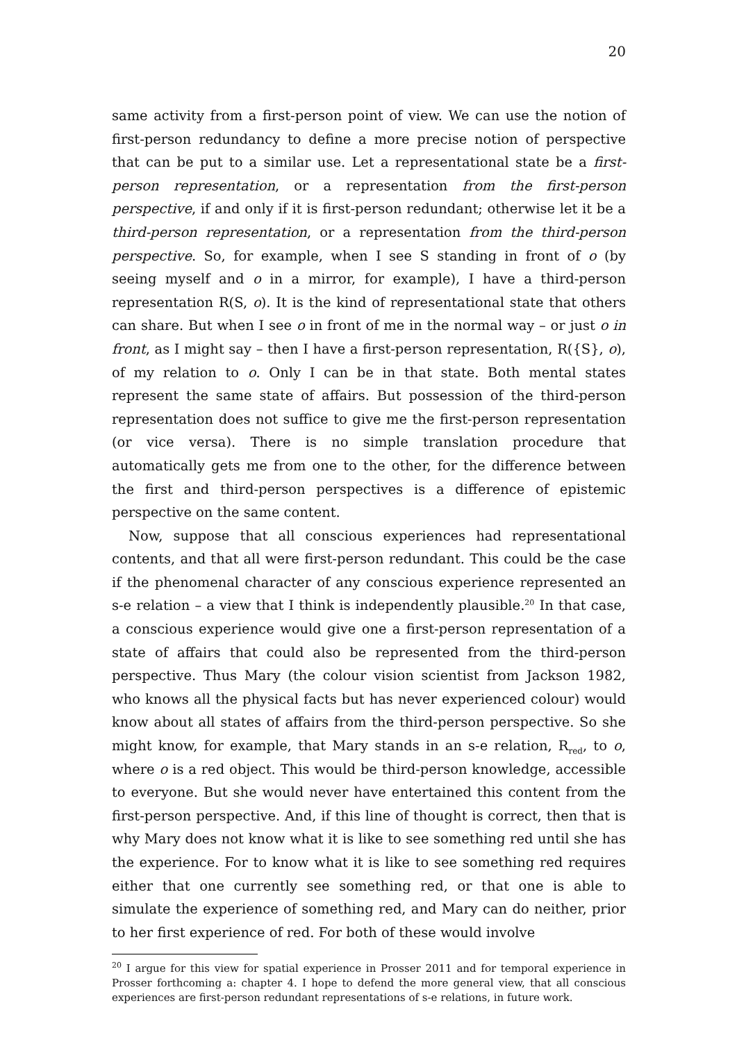20
same activity from a first-person point of view. We can use the notion of first-person redundancy to define a more precise notion of perspective that can be put to a similar use. Let a representational state be a first-person representation, or a representation from the first-person perspective, if and only if it is first-person redundant; otherwise let it be a third-person representation, or a representation from the third-person perspective. So, for example, when I see S standing in front of o (by seeing myself and o in a mirror, for example), I have a third-person representation R(S, o). It is the kind of representational state that others can share. But when I see o in front of me in the normal way – or just o in front, as I might say – then I have a first-person representation, R({S}, o), of my relation to o. Only I can be in that state. Both mental states represent the same state of affairs. But possession of the third-person representation does not suffice to give me the first-person representation (or vice versa). There is no simple translation procedure that automatically gets me from one to the other, for the difference between the first and third-person perspectives is a difference of epistemic perspective on the same content.
Now, suppose that all conscious experiences had representational contents, and that all were first-person redundant. This could be the case if the phenomenal character of any conscious experience represented an s-e relation – a view that I think is independently plausible.<sup>20</sup> In that case, a conscious experience would give one a first-person representation of a state of affairs that could also be represented from the third-person perspective. Thus Mary (the colour vision scientist from Jackson 1982, who knows all the physical facts but has never experienced colour) would know about all states of affairs from the third-person perspective. So she might know, for example, that Mary stands in an s-e relation, R<sub>red</sub>, to o, where o is a red object. This would be third-person knowledge, accessible to everyone. But she would never have entertained this content from the first-person perspective. And, if this line of thought is correct, then that is why Mary does not know what it is like to see something red until she has the experience. For to know what it is like to see something red requires either that one currently see something red, or that one is able to simulate the experience of something red, and Mary can do neither, prior to her first experience of red. For both of these would involve
<sup>20</sup> I argue for this view for spatial experience in Prosser 2011 and for temporal experience in Prosser forthcoming a: chapter 4. I hope to defend the more general view, that all conscious experiences are first-person redundant representations of s-e relations, in future work.